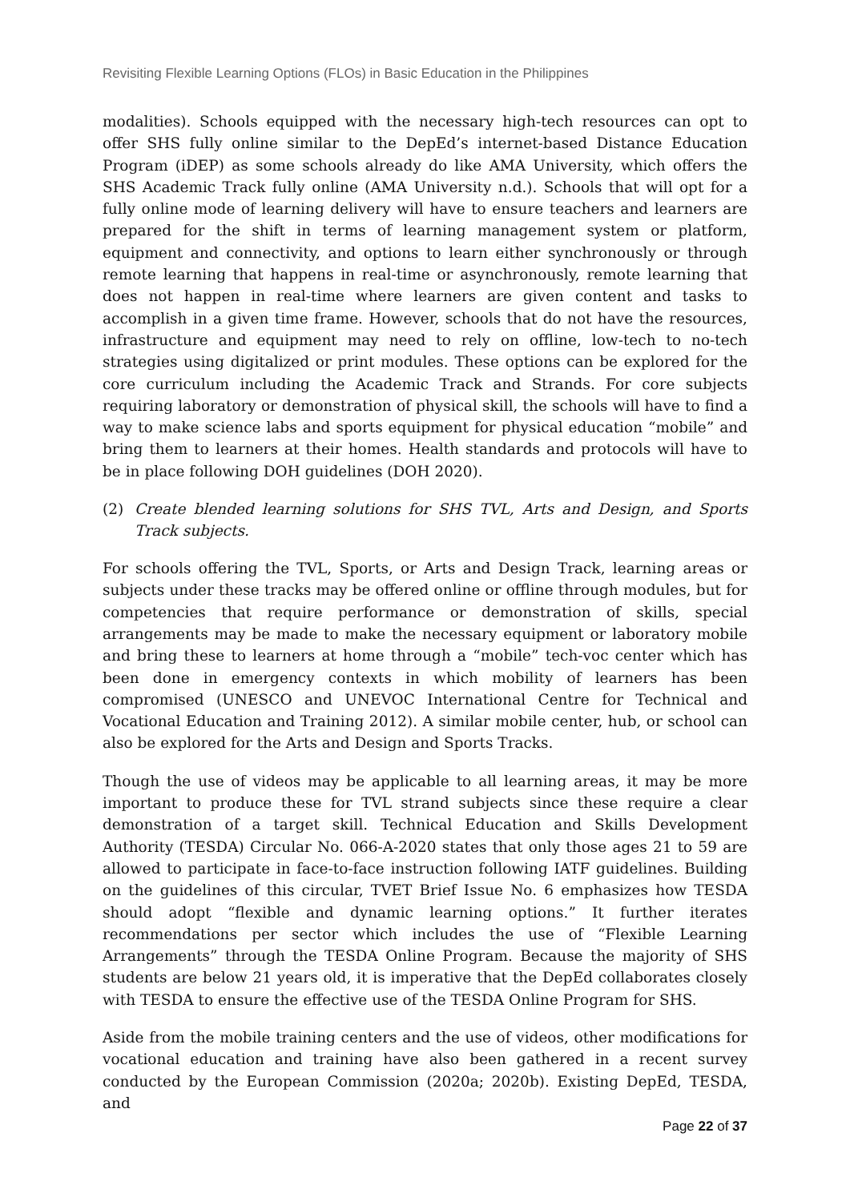Revisiting Flexible Learning Options (FLOs) in Basic Education in the Philippines
modalities). Schools equipped with the necessary high-tech resources can opt to offer SHS fully online similar to the DepEd’s internet-based Distance Education Program (iDEP) as some schools already do like AMA University, which offers the SHS Academic Track fully online (AMA University n.d.). Schools that will opt for a fully online mode of learning delivery will have to ensure teachers and learners are prepared for the shift in terms of learning management system or platform, equipment and connectivity, and options to learn either synchronously or through remote learning that happens in real-time or asynchronously, remote learning that does not happen in real-time where learners are given content and tasks to accomplish in a given time frame. However, schools that do not have the resources, infrastructure and equipment may need to rely on offline, low-tech to no-tech strategies using digitalized or print modules. These options can be explored for the core curriculum including the Academic Track and Strands. For core subjects requiring laboratory or demonstration of physical skill, the schools will have to find a way to make science labs and sports equipment for physical education “mobile” and bring them to learners at their homes. Health standards and protocols will have to be in place following DOH guidelines (DOH 2020).
(2) Create blended learning solutions for SHS TVL, Arts and Design, and Sports Track subjects.
For schools offering the TVL, Sports, or Arts and Design Track, learning areas or subjects under these tracks may be offered online or offline through modules, but for competencies that require performance or demonstration of skills, special arrangements may be made to make the necessary equipment or laboratory mobile and bring these to learners at home through a “mobile” tech-voc center which has been done in emergency contexts in which mobility of learners has been compromised (UNESCO and UNEVOC International Centre for Technical and Vocational Education and Training 2012). A similar mobile center, hub, or school can also be explored for the Arts and Design and Sports Tracks.
Though the use of videos may be applicable to all learning areas, it may be more important to produce these for TVL strand subjects since these require a clear demonstration of a target skill. Technical Education and Skills Development Authority (TESDA) Circular No. 066-A-2020 states that only those ages 21 to 59 are allowed to participate in face-to-face instruction following IATF guidelines. Building on the guidelines of this circular, TVET Brief Issue No. 6 emphasizes how TESDA should adopt “flexible and dynamic learning options.” It further iterates recommendations per sector which includes the use of “Flexible Learning Arrangements” through the TESDA Online Program. Because the majority of SHS students are below 21 years old, it is imperative that the DepEd collaborates closely with TESDA to ensure the effective use of the TESDA Online Program for SHS.
Aside from the mobile training centers and the use of videos, other modifications for vocational education and training have also been gathered in a recent survey conducted by the European Commission (2020a; 2020b). Existing DepEd, TESDA, and
Page 22 of 37